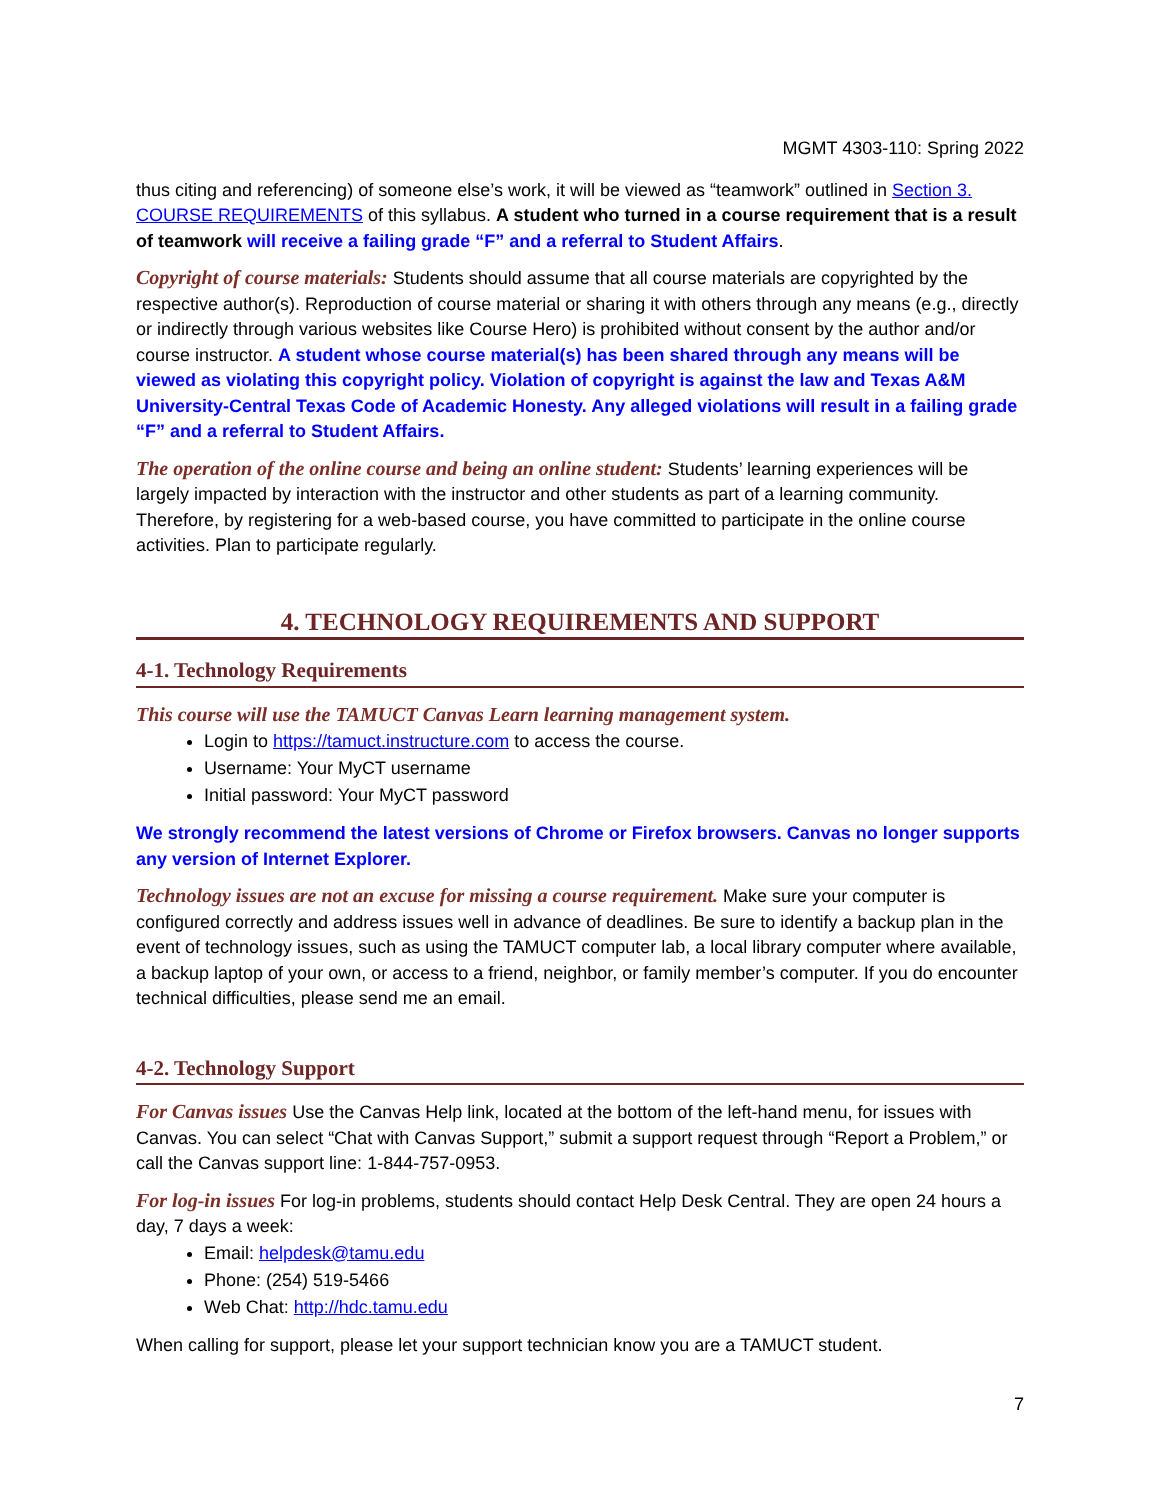MGMT 4303-110: Spring 2022
thus citing and referencing) of someone else’s work, it will be viewed as “teamwork” outlined in Section 3. COURSE REQUIREMENTS of this syllabus. A student who turned in a course requirement that is a result of teamwork will receive a failing grade “F” and a referral to Student Affairs.
Copyright of course materials: Students should assume that all course materials are copyrighted by the respective author(s). Reproduction of course material or sharing it with others through any means (e.g., directly or indirectly through various websites like Course Hero) is prohibited without consent by the author and/or course instructor. A student whose course material(s) has been shared through any means will be viewed as violating this copyright policy. Violation of copyright is against the law and Texas A&M University-Central Texas Code of Academic Honesty. Any alleged violations will result in a failing grade “F” and a referral to Student Affairs.
The operation of the online course and being an online student: Students’ learning experiences will be largely impacted by interaction with the instructor and other students as part of a learning community. Therefore, by registering for a web-based course, you have committed to participate in the online course activities. Plan to participate regularly.
4. TECHNOLOGY REQUIREMENTS AND SUPPORT
4-1. Technology Requirements
This course will use the TAMUCT Canvas Learn learning management system.
Login to https://tamuct.instructure.com to access the course.
Username: Your MyCT username
Initial password: Your MyCT password
We strongly recommend the latest versions of Chrome or Firefox browsers. Canvas no longer supports any version of Internet Explorer.
Technology issues are not an excuse for missing a course requirement. Make sure your computer is configured correctly and address issues well in advance of deadlines. Be sure to identify a backup plan in the event of technology issues, such as using the TAMUCT computer lab, a local library computer where available, a backup laptop of your own, or access to a friend, neighbor, or family member’s computer. If you do encounter technical difficulties, please send me an email.
4-2. Technology Support
For Canvas issues Use the Canvas Help link, located at the bottom of the left-hand menu, for issues with Canvas. You can select “Chat with Canvas Support,” submit a support request through “Report a Problem,” or call the Canvas support line: 1-844-757-0953.
For log-in issues For log-in problems, students should contact Help Desk Central. They are open 24 hours a day, 7 days a week:
Email: helpdesk@tamu.edu
Phone: (254) 519-5466
Web Chat: http://hdc.tamu.edu
When calling for support, please let your support technician know you are a TAMUCT student.
7